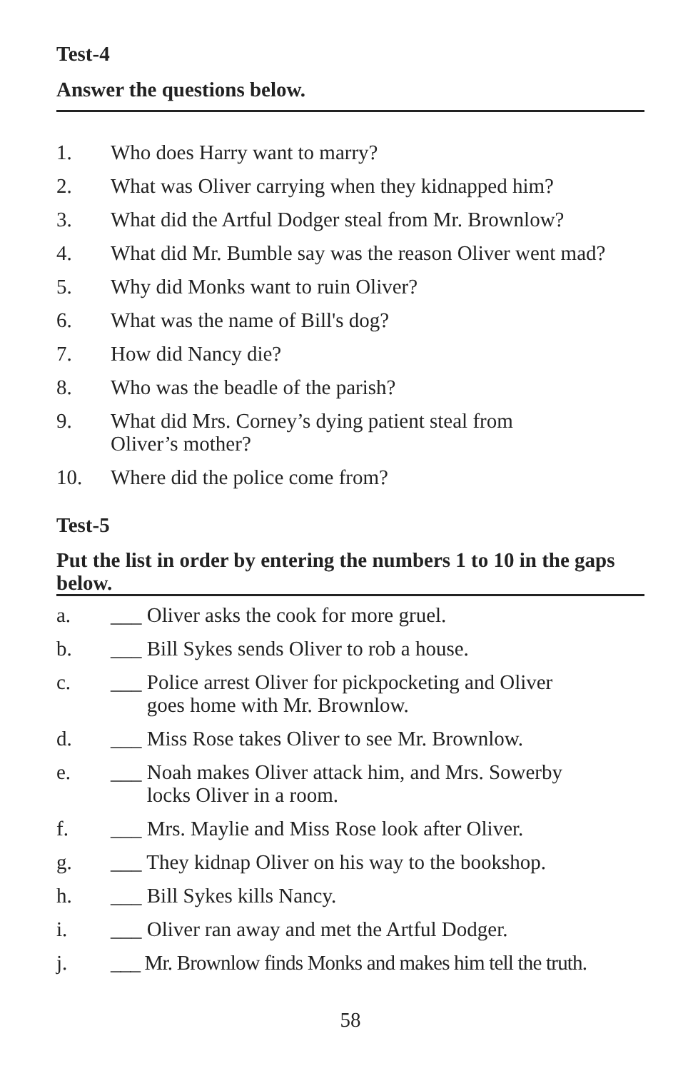Test-4
Answer the questions below.
1. Who does Harry want to marry?
2. What was Oliver carrying when they kidnapped him?
3. What did the Artful Dodger steal from Mr. Brownlow?
4. What did Mr. Bumble say was the reason Oliver went mad?
5. Why did Monks want to ruin Oliver?
6. What was the name of Bill's dog?
7. How did Nancy die?
8. Who was the beadle of the parish?
9. What did Mrs. Corney’s dying patient steal from
Oliver’s mother?
10. Where did the police come from?
Test-5
Put the list in order by entering the numbers 1 to 10 in the gaps below.
a. ___ Oliver asks the cook for more gruel.
b. ___ Bill Sykes sends Oliver to rob a house.
c. ___ Police arrest Oliver for pickpocketing and Oliver
goes home with Mr. Brownlow.
d. ___ Miss Rose takes Oliver to see Mr. Brownlow.
e. ___ Noah makes Oliver attack him, and Mrs. Sowerby
locks Oliver in a room.
f. ___ Mrs. Maylie and Miss Rose look after Oliver.
g. ___ They kidnap Oliver on his way to the bookshop.
h. ___ Bill Sykes kills Nancy.
i. ___ Oliver ran away and met the Artful Dodger.
j. ___ Mr. Brownlow finds Monks and makes him tell the truth.
58